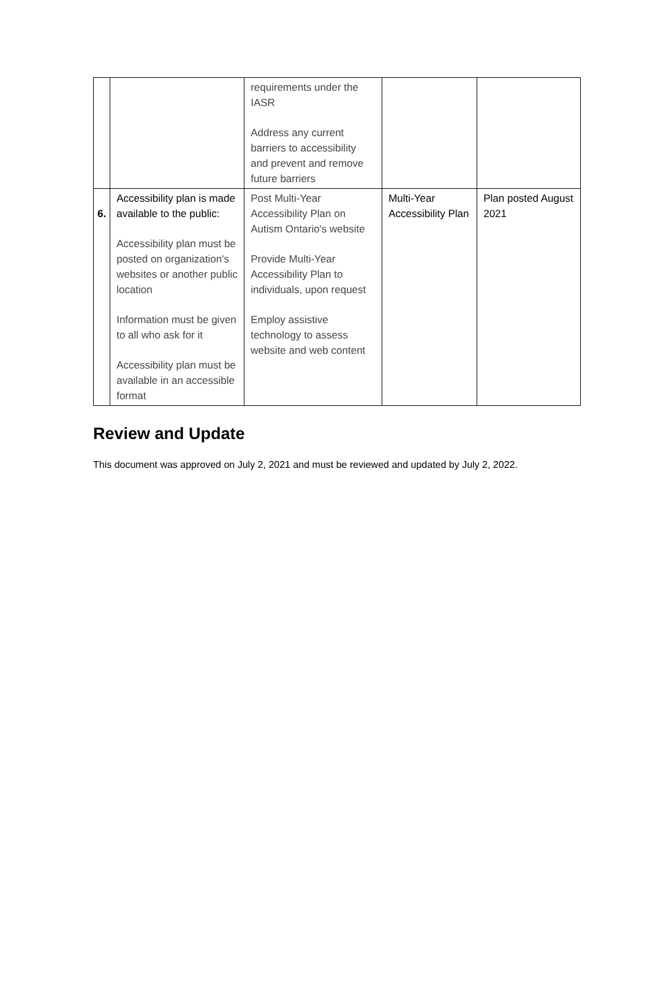| | | requirements under the IASR Address any current barriers to accessibility and prevent and remove future barriers | | |
| 6. | Accessibility plan is made available to the public: Accessibility plan must be posted on organization's websites or another public location Information must be given to all who ask for it Accessibility plan must be available in an accessible format | Post Multi-Year Accessibility Plan on Autism Ontario's website Provide Multi-Year Accessibility Plan to individuals, upon request Employ assistive technology to assess website and web content | Multi-Year Accessibility Plan | Plan posted August 2021 |
Review and Update
This document was approved on July 2, 2021 and must be reviewed and updated by July 2, 2022.